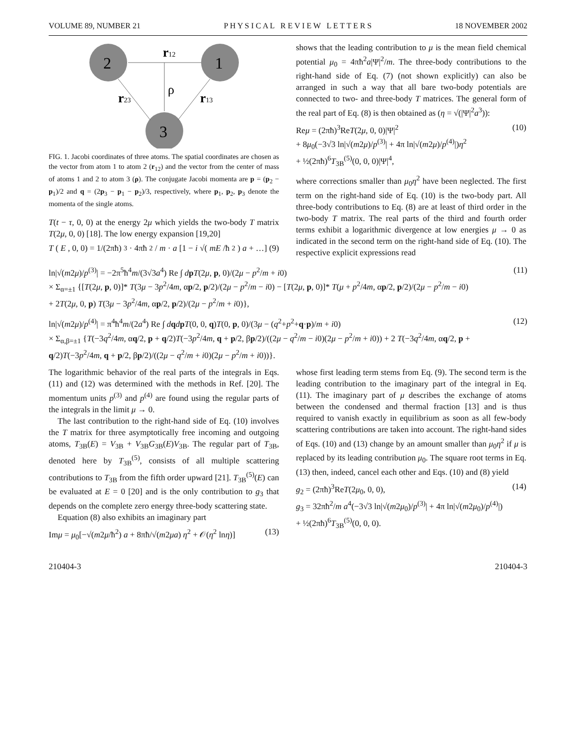VOLUME 89, NUMBER 21 P H Y S I C A L R E V I E W L E T T E R S 18 NOVEMBER 2002
2
1
3
r12
ρ
r23
r13
FIG. 1. Jacobi coordinates of three atoms. The spatial coordinates are chosen as the vector from atom 1 to atom 2 (r<sub>12</sub>) and the vector from the center of mass of atoms 1 and 2 to atom 3 (ρ). The conjugate Jacobi momenta are p = (p<sub>2</sub> − p<sub>1</sub>)/2 and q = (2p<sub>3</sub> − p<sub>1</sub> − p<sub>2</sub>)/3, respectively, where p<sub>1</sub>, p<sub>2</sub>, p<sub>3</sub> denote the momenta of the single atoms.
T(t − τ, 0, 0) at the energy 2μ which yields the two-body T matrix T(2μ, 0, 0) [18]. The low energy expansion [19,20]
T (E, 0, 0) = 1/(2πħ)<sup>3</sup> · 4πħ<sup>2</sup>/ m · a [1 − i √(mE /ħ<sup>2</sup>) a + …] (9)
shows that the leading contribution to μ is the mean field chemical potential μ<sub>0</sub> = 4πħ<sup>2</sup>a|Ψ|<sup>2</sup>/m. The three-body contributions to the right-hand side of Eq. (7) (not shown explicitly) can also be arranged in such a way that all bare two-body potentials are connected to two- and three-body T matrices. The general form of the real part of Eq. (8) is then obtained as (η = √(|Ψ|<sup>2</sup>a<sup>3</sup>)):
Reμ = (2πħ)<sup>3</sup>ReT(2μ, 0, 0)|Ψ|<sup>2</sup>
+ 8μ<sub>0</sub>(−3√3 ln|√(m2μ)/p<sup>(3)</sup>| + 4π ln|√(m2μ)/p<sup>(4)</sup>|)η<sup>2</sup>
+ ½(2πħ)<sup>6</sup>T<sub>3B</sub><sup>(5)</sup>(0, 0, 0)|Ψ|<sup>4</sup>, (10)
where corrections smaller than μ<sub>0</sub>η<sup>2</sup> have been neglected. The first term on the right-hand side of Eq. (10) is the two-body part. All three-body contributions to Eq. (8) are at least of third order in the two-body T matrix. The real parts of the third and fourth order terms exhibit a logarithmic divergence at low energies μ → 0 as indicated in the second term on the right-hand side of Eq. (10). The respective explicit expressions read
ln|√(m2μ)/p<sup>(3)</sup>| = −2π<sup>5</sup>ħ<sup>4</sup>m/(3√3a<sup>4</sup>) Re ∫ dpT(2μ, p, 0)/(2μ − p<sup>2</sup>/m + i0)
× Σ<sub>α=±1</sub> {[T(2μ, p, 0)]* T(3μ − 3p<sup>2</sup>/4m, αp/2, p/2)/(2μ − p<sup>2</sup>/m − i0) − [T(2μ, p, 0)]* T(μ + p<sup>2</sup>/4m, αp/2, p/2)/(2μ − p<sup>2</sup>/m − i0)
+ 2T(2μ, 0, p) T(3μ − 3p<sup>2</sup>/4m, αp/2, p/2)/(2μ − p<sup>2</sup>/m + i0)}, (11)
ln|√(m2μ)/p<sup>(4)</sup>| = π<sup>4</sup>ħ<sup>4</sup>m/(2a<sup>4</sup>) Re ∫ dqdpT(0, 0, q)T(0, p, 0)/(3μ − (q<sup>2</sup>+p<sup>2</sup>+q·p)/m + i0)
× Σ<sub>α,β=±1</sub> {T(−3q<sup>2</sup>/4m, αq/2, p + q/2)T(−3p<sup>2</sup>/4m, q + p/2, βp/2)/((2μ − q<sup>2</sup>/m − i0)(2μ − p<sup>2</sup>/m + i0)) + 2 T(−3q<sup>2</sup>/4m, αq/2, p + q/2)T(−3p<sup>2</sup>/4m, q + p/2, βp/2)/((2μ − q<sup>2</sup>/m + i0)(2μ − p<sup>2</sup>/m + i0))}. (12)
The logarithmic behavior of the real parts of the integrals in Eqs. (11) and (12) was determined with the methods in Ref. [20]. The momentum units p<sup>(3)</sup> and p<sup>(4)</sup> are found using the regular parts of the integrals in the limit μ → 0.
The last contribution to the right-hand side of Eq. (10) involves the T matrix for three asymptotically free incoming and outgoing atoms, T<sub>3B</sub>(E) = V<sub>3B</sub> + V<sub>3B</sub>G<sub>3B</sub>(E)V<sub>3B</sub>. The regular part of T<sub>3B</sub>, denoted here by T<sub>3B</sub><sup>(5)</sup>, consists of all multiple scattering contributions to T<sub>3B</sub> from the fifth order upward [21]. T<sub>3B</sub><sup>(5)</sup>(E) can be evaluated at E = 0 [20] and is the only contribution to g<sub>3</sub> that depends on the complete zero energy three-body scattering state.
Equation (8) also exhibits an imaginary part
Imμ = μ<sub>0</sub>[−√(m2μ/ħ<sup>2</sup>) a + 8πħ/√(m2μa) η<sup>2</sup> + 𝒪(η<sup>2</sup> lnη)] (13)
whose first leading term stems from Eq. (9). The second term is the leading contribution to the imaginary part of the integral in Eq. (11). The imaginary part of μ describes the exchange of atoms between the condensed and thermal fraction [13] and is thus required to vanish exactly in equilibrium as soon as all few-body scattering contributions are taken into account. The right-hand sides of Eqs. (10) and (13) change by an amount smaller than μ<sub>0</sub>η<sup>2</sup> if μ is replaced by its leading contribution μ<sub>0</sub>. The square root terms in Eq. (13) then, indeed, cancel each other and Eqs. (10) and (8) yield
g<sub>2</sub> = (2πħ)<sup>3</sup>ReT(2μ<sub>0</sub>, 0, 0),
g<sub>3</sub> = 32πħ<sup>2</sup>/m a<sup>4</sup>(−3√3 ln|√(m2μ<sub>0</sub>)/p<sup>(3)</sup>| + 4π ln|√(m2μ<sub>0</sub>)/p<sup>(4)</sup>|)
+ ½(2πħ)<sup>6</sup>T<sub>3B</sub><sup>(5)</sup>(0, 0, 0). (14)
210404-3 210404-3